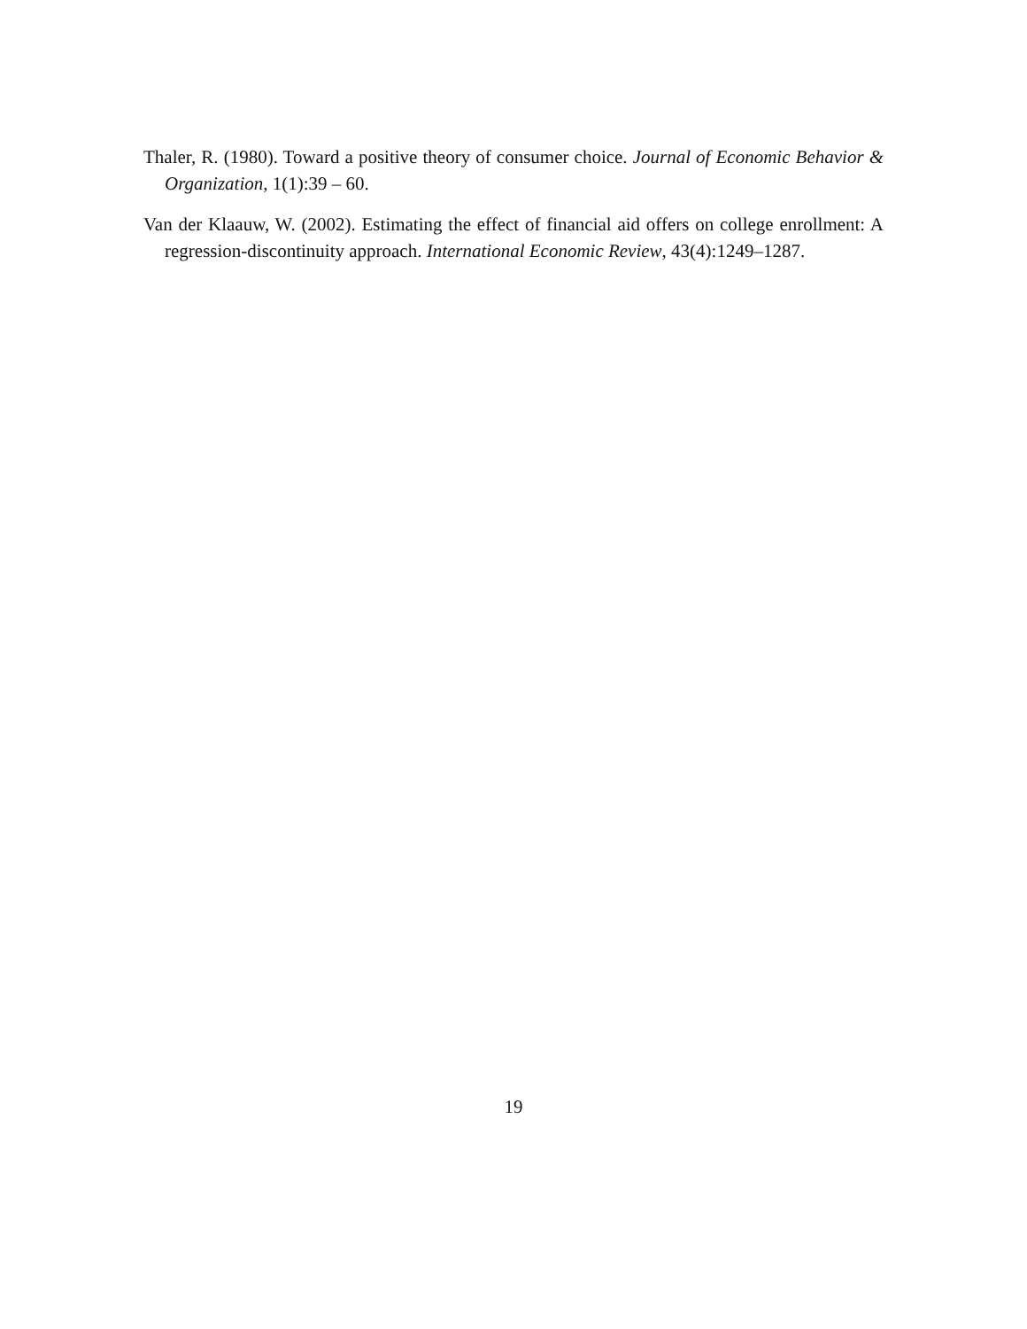Thaler, R. (1980). Toward a positive theory of consumer choice. Journal of Economic Behavior & Organization, 1(1):39 – 60.
Van der Klaauw, W. (2002). Estimating the effect of financial aid offers on college enrollment: A regression-discontinuity approach. International Economic Review, 43(4):1249–1287.
19